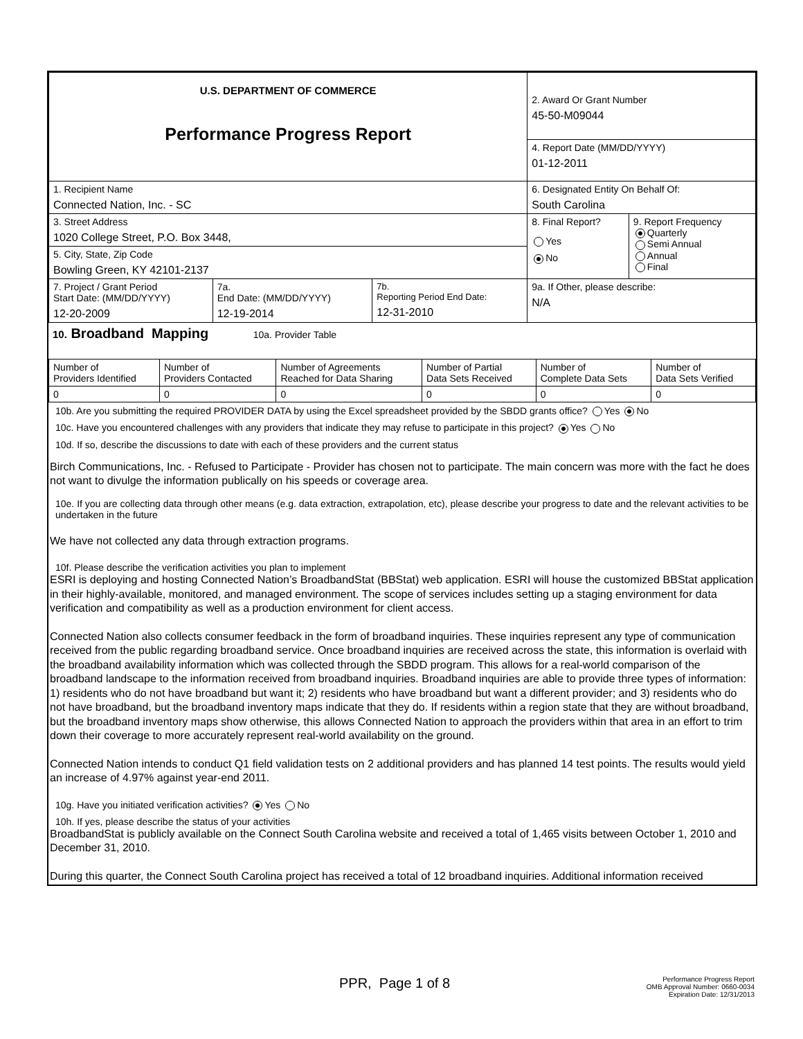| U.S. DEPARTMENT OF COMMERCE Performance Progress Report | | | 2. Award Or Grant Number 45-50-M09044 | |
| | | | 4. Report Date (MM/DD/YYYY) 01-12-2011 | |
| 1. Recipient Name Connected Nation, Inc. - SC | | | 6. Designated Entity On Behalf Of: South Carolina | |
| 3. Street Address 1020 College Street, P.O. Box 3448, | | | 8. Final Report? Yes No | 9. Report Frequency Quarterly Semi Annual Annual Final |
| 5. City, State, Zip Code Bowling Green, KY 42101-2137 | | | | |
| 7. Project / Grant Period Start Date: (MM/DD/YYYY) 12-20-2009 | 7a. End Date: (MM/DD/YYYY) 12-19-2014 | 7b. Reporting Period End Date: 12-31-2010 | 9a. If Other, please describe: N/A | |
10. Broadband Mapping 10a. Provider Table
| Number of Providers Identified | Number of Providers Contacted | Number of Agreements Reached for Data Sharing | Number of Partial Data Sets Received | Number of Complete Data Sets | Number of Data Sets Verified |
| 0 | 0 | 0 | 0 | 0 | 0 |
10b. Are you submitting the required PROVIDER DATA by using the Excel spreadsheet provided by the SBDD grants office? Yes No
10c. Have you encountered challenges with any providers that indicate they may refuse to participate in this project? Yes No
10d. If so, describe the discussions to date with each of these providers and the current status
Birch Communications, Inc. - Refused to Participate - Provider has chosen not to participate. The main concern was more with the fact he does not want to divulge the information publically on his speeds or coverage area.
10e. If you are collecting data through other means (e.g. data extraction, extrapolation, etc), please describe your progress to date and the relevant activities to be undertaken in the future
We have not collected any data through extraction programs.
10f. Please describe the verification activities you plan to implement
ESRI is deploying and hosting Connected Nation’s BroadbandStat (BBStat) web application. ESRI will house the customized BBStat application in their highly-available, monitored, and managed environment. The scope of services includes setting up a staging environment for data verification and compatibility as well as a production environment for client access.
Connected Nation also collects consumer feedback in the form of broadband inquiries. These inquiries represent any type of communication received from the public regarding broadband service. Once broadband inquiries are received across the state, this information is overlaid with the broadband availability information which was collected through the SBDD program. This allows for a real-world comparison of the broadband landscape to the information received from broadband inquiries. Broadband inquiries are able to provide three types of information: 1) residents who do not have broadband but want it; 2) residents who have broadband but want a different provider; and 3) residents who do not have broadband, but the broadband inventory maps indicate that they do. If residents within a region state that they are without broadband, but the broadband inventory maps show otherwise, this allows Connected Nation to approach the providers within that area in an effort to trim down their coverage to more accurately represent real-world availability on the ground.
Connected Nation intends to conduct Q1 field validation tests on 2 additional providers and has planned 14 test points. The results would yield an increase of 4.97% against year-end 2011.
10g. Have you initiated verification activities? Yes No
10h. If yes, please describe the status of your activities
BroadbandStat is publicly available on the Connect South Carolina website and received a total of 1,465 visits between October 1, 2010 and December 31, 2010.
During this quarter, the Connect South Carolina project has received a total of 12 broadband inquiries. Additional information received
PPR, Page 1 of 8
Performance Progress Report
OMB Approval Number: 0660-0034
Expiration Date: 12/31/2013